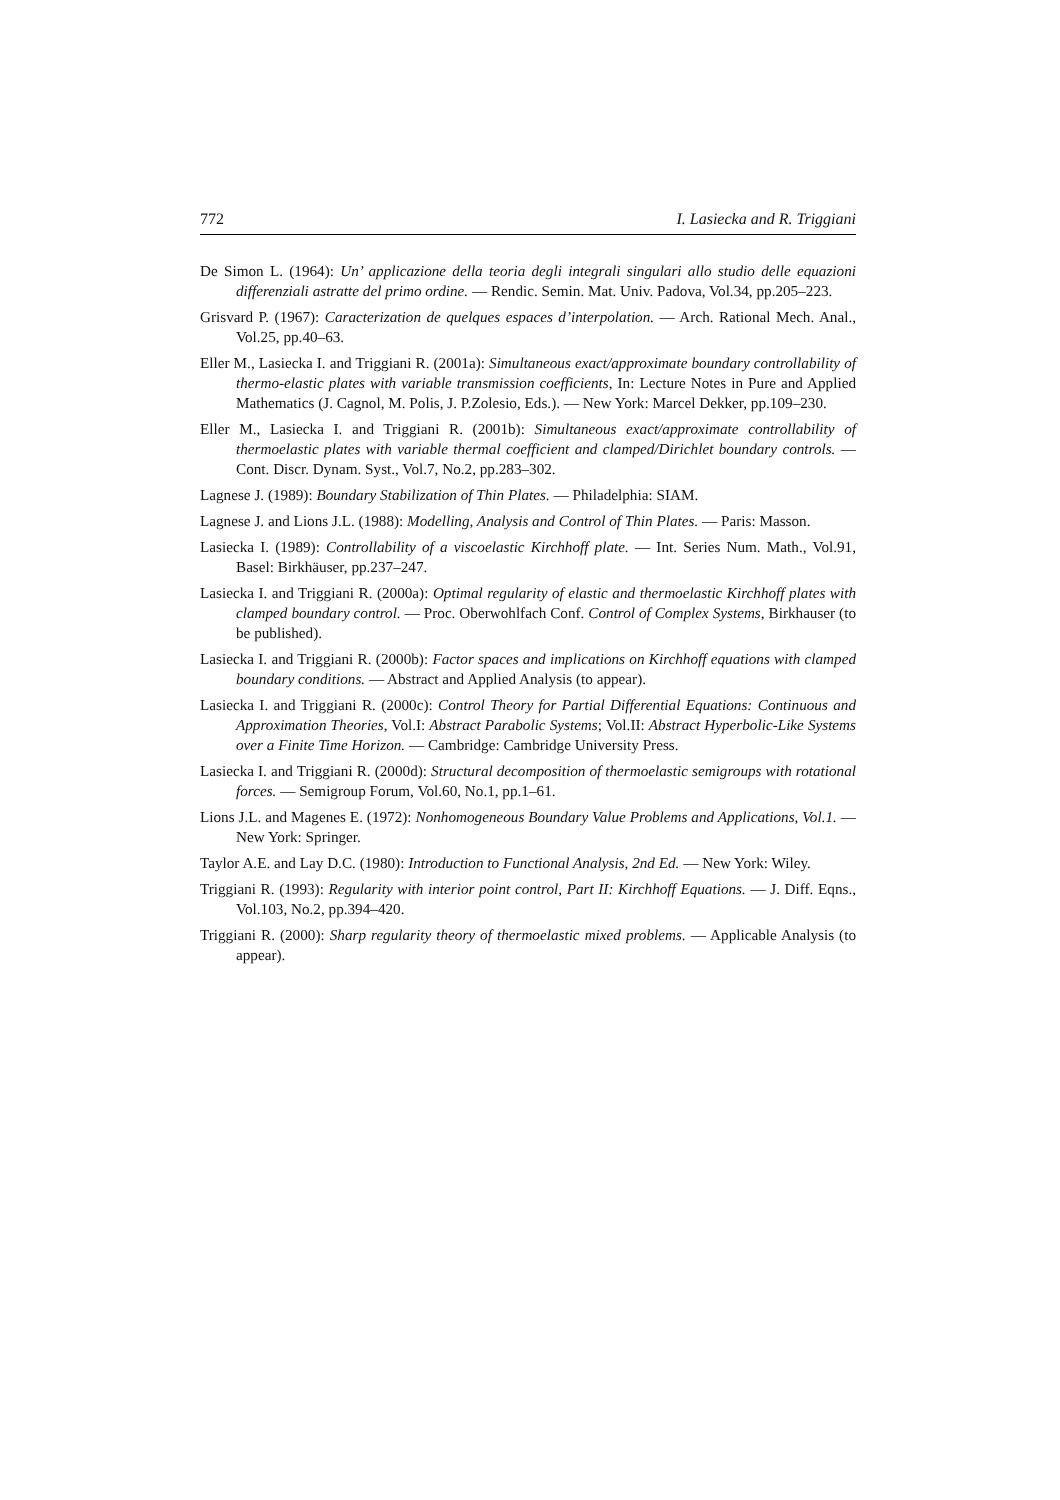772 I. Lasiecka and R. Triggiani
De Simon L. (1964): Un’ applicazione della teoria degli integrali singulari allo studio delle equazioni differenziali astratte del primo ordine. — Rendic. Semin. Mat. Univ. Padova, Vol.34, pp.205–223.
Grisvard P. (1967): Caracterization de quelques espaces d’interpolation. — Arch. Rational Mech. Anal., Vol.25, pp.40–63.
Eller M., Lasiecka I. and Triggiani R. (2001a): Simultaneous exact/approximate boundary controllability of thermo-elastic plates with variable transmission coefficients, In: Lecture Notes in Pure and Applied Mathematics (J. Cagnol, M. Polis, J. P.Zolesio, Eds.). — New York: Marcel Dekker, pp.109–230.
Eller M., Lasiecka I. and Triggiani R. (2001b): Simultaneous exact/approximate controllability of thermoelastic plates with variable thermal coefficient and clamped/Dirichlet boundary controls. — Cont. Discr. Dynam. Syst., Vol.7, No.2, pp.283–302.
Lagnese J. (1989): Boundary Stabilization of Thin Plates. — Philadelphia: SIAM.
Lagnese J. and Lions J.L. (1988): Modelling, Analysis and Control of Thin Plates. — Paris: Masson.
Lasiecka I. (1989): Controllability of a viscoelastic Kirchhoff plate. — Int. Series Num. Math., Vol.91, Basel: Birkhäuser, pp.237–247.
Lasiecka I. and Triggiani R. (2000a): Optimal regularity of elastic and thermoelastic Kirchhoff plates with clamped boundary control. — Proc. Oberwohlfach Conf. Control of Complex Systems, Birkhauser (to be published).
Lasiecka I. and Triggiani R. (2000b): Factor spaces and implications on Kirchhoff equations with clamped boundary conditions. — Abstract and Applied Analysis (to appear).
Lasiecka I. and Triggiani R. (2000c): Control Theory for Partial Differential Equations: Continuous and Approximation Theories, Vol.I: Abstract Parabolic Systems; Vol.II: Abstract Hyperbolic-Like Systems over a Finite Time Horizon. — Cambridge: Cambridge University Press.
Lasiecka I. and Triggiani R. (2000d): Structural decomposition of thermoelastic semigroups with rotational forces. — Semigroup Forum, Vol.60, No.1, pp.1–61.
Lions J.L. and Magenes E. (1972): Nonhomogeneous Boundary Value Problems and Applications, Vol.1. — New York: Springer.
Taylor A.E. and Lay D.C. (1980): Introduction to Functional Analysis, 2nd Ed. — New York: Wiley.
Triggiani R. (1993): Regularity with interior point control, Part II: Kirchhoff Equations. — J. Diff. Eqns., Vol.103, No.2, pp.394–420.
Triggiani R. (2000): Sharp regularity theory of thermoelastic mixed problems. — Applicable Analysis (to appear).